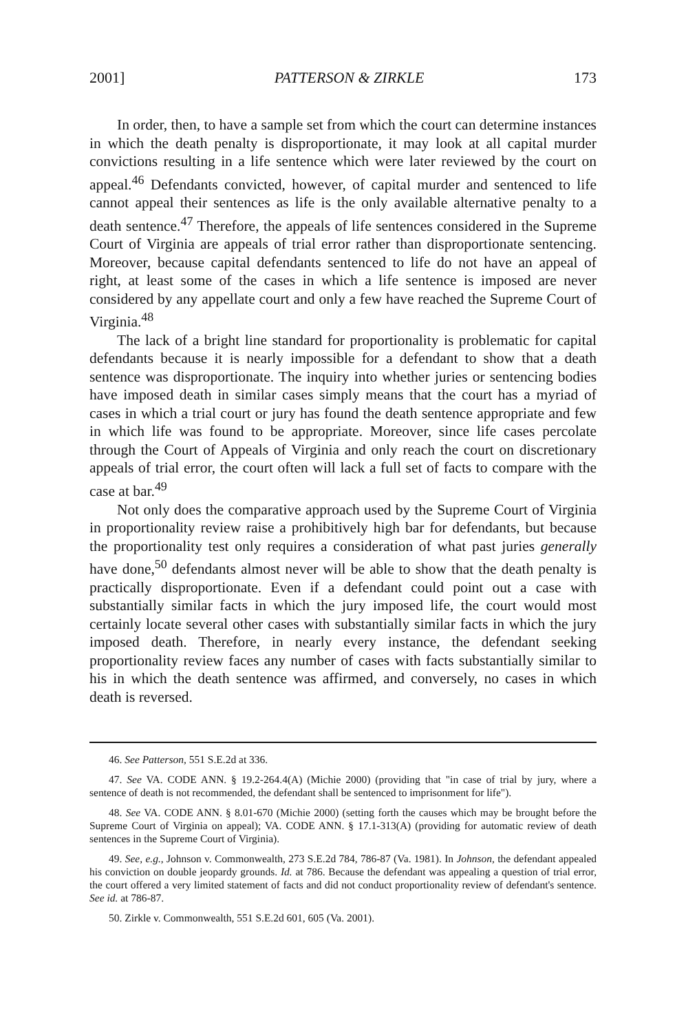2001] PATTERSON & ZIRKLE 173
In order, then, to have a sample set from which the court can determine instances in which the death penalty is disproportionate, it may look at all capital murder convictions resulting in a life sentence which were later reviewed by the court on appeal.<sup>46</sup> Defendants convicted, however, of capital murder and sentenced to life cannot appeal their sentences as life is the only available alternative penalty to a death sentence.<sup>47</sup> Therefore, the appeals of life sentences considered in the Supreme Court of Virginia are appeals of trial error rather than disproportionate sentencing. Moreover, because capital defendants sentenced to life do not have an appeal of right, at least some of the cases in which a life sentence is imposed are never considered by any appellate court and only a few have reached the Supreme Court of Virginia.<sup>48</sup>
The lack of a bright line standard for proportionality is problematic for capital defendants because it is nearly impossible for a defendant to show that a death sentence was disproportionate. The inquiry into whether juries or sentencing bodies have imposed death in similar cases simply means that the court has a myriad of cases in which a trial court or jury has found the death sentence appropriate and few in which life was found to be appropriate. Moreover, since life cases percolate through the Court of Appeals of Virginia and only reach the court on discretionary appeals of trial error, the court often will lack a full set of facts to compare with the case at bar.<sup>49</sup>
Not only does the comparative approach used by the Supreme Court of Virginia in proportionality review raise a prohibitively high bar for defendants, but because the proportionality test only requires a consideration of what past juries generally have done,<sup>50</sup> defendants almost never will be able to show that the death penalty is practically disproportionate. Even if a defendant could point out a case with substantially similar facts in which the jury imposed life, the court would most certainly locate several other cases with substantially similar facts in which the jury imposed death. Therefore, in nearly every instance, the defendant seeking proportionality review faces any number of cases with facts substantially similar to his in which the death sentence was affirmed, and conversely, no cases in which death is reversed.
46. See Patterson, 551 S.E.2d at 336.
47. See VA. CODE ANN. § 19.2-264.4(A) (Michie 2000) (providing that "in case of trial by jury, where a sentence of death is not recommended, the defendant shall be sentenced to imprisonment for life").
48. See VA. CODE ANN. § 8.01-670 (Michie 2000) (setting forth the causes which may be brought before the Supreme Court of Virginia on appeal); VA. CODE ANN. § 17.1-313(A) (providing for automatic review of death sentences in the Supreme Court of Virginia).
49. See, e.g., Johnson v. Commonwealth, 273 S.E.2d 784, 786-87 (Va. 1981). In Johnson, the defendant appealed his conviction on double jeopardy grounds. Id. at 786. Because the defendant was appealing a question of trial error, the court offered a very limited statement of facts and did not conduct proportionality review of defendant's sentence. See id. at 786-87.
50. Zirkle v. Commonwealth, 551 S.E.2d 601, 605 (Va. 2001).